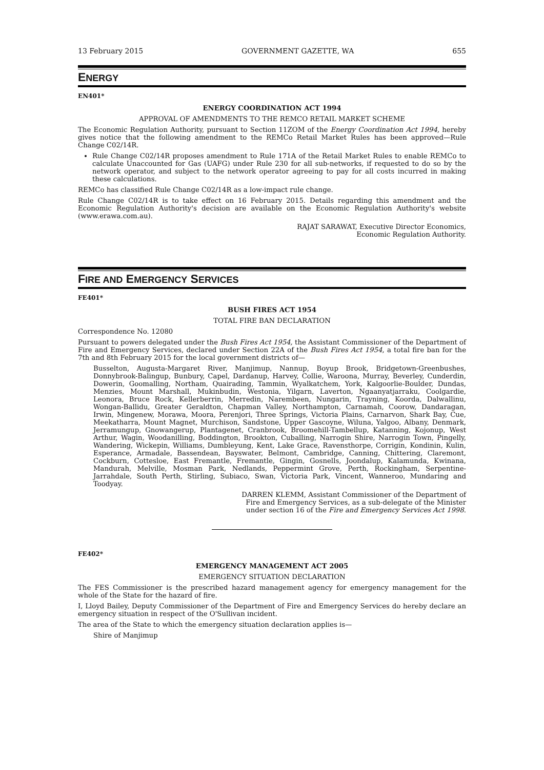13 February 2015 GOVERNMENT GAZETTE, WA 655
ENERGY
EN401*
ENERGY COORDINATION ACT 1994
APPROVAL OF AMENDMENTS TO THE REMCO RETAIL MARKET SCHEME
The Economic Regulation Authority, pursuant to Section 11ZOM of the Energy Coordination Act 1994, hereby gives notice that the following amendment to the REMCo Retail Market Rules has been approved—Rule Change C02/14R.
Rule Change C02/14R proposes amendment to Rule 171A of the Retail Market Rules to enable REMCo to calculate Unaccounted for Gas (UAFG) under Rule 230 for all sub-networks, if requested to do so by the network operator, and subject to the network operator agreeing to pay for all costs incurred in making these calculations.
REMCo has classified Rule Change C02/14R as a low-impact rule change.
Rule Change C02/14R is to take effect on 16 February 2015. Details regarding this amendment and the Economic Regulation Authority's decision are available on the Economic Regulation Authority's website (www.erawa.com.au).
RAJAT SARAWAT, Executive Director Economics,
Economic Regulation Authority.
FIRE AND EMERGENCY SERVICES
FE401*
BUSH FIRES ACT 1954
TOTAL FIRE BAN DECLARATION
Correspondence No. 12080
Pursuant to powers delegated under the Bush Fires Act 1954, the Assistant Commissioner of the Department of Fire and Emergency Services, declared under Section 22A of the Bush Fires Act 1954, a total fire ban for the 7th and 8th February 2015 for the local government districts of—
Busselton, Augusta-Margaret River, Manjimup, Nannup, Boyup Brook, Bridgetown-Greenbushes, Donnybrook-Balingup, Bunbury, Capel, Dardanup, Harvey, Collie, Waroona, Murray, Beverley, Cunderdin, Dowerin, Goomalling, Northam, Quairading, Tammin, Wyalkatchem, York, Kalgoorlie-Boulder, Dundas, Menzies, Mount Marshall, Mukinbudin, Westonia, Yilgarn, Laverton, Ngaanyatjarraku, Coolgardie, Leonora, Bruce Rock, Kellerberrin, Merredin, Narembeen, Nungarin, Trayning, Koorda, Dalwallinu, Wongan-Ballidu, Greater Geraldton, Chapman Valley, Northampton, Carnamah, Coorow, Dandaragan, Irwin, Mingenew, Morawa, Moora, Perenjori, Three Springs, Victoria Plains, Carnarvon, Shark Bay, Cue, Meekatharra, Mount Magnet, Murchison, Sandstone, Upper Gascoyne, Wiluna, Yalgoo, Albany, Denmark, Jerramungup, Gnowangerup, Plantagenet, Cranbrook, Broomehill-Tambellup, Katanning, Kojonup, West Arthur, Wagin, Woodanilling, Boddington, Brookton, Cuballing, Narrogin Shire, Narrogin Town, Pingelly, Wandering, Wickepin, Williams, Dumbleyung, Kent, Lake Grace, Ravensthorpe, Corrigin, Kondinin, Kulin, Esperance, Armadale, Bassendean, Bayswater, Belmont, Cambridge, Canning, Chittering, Claremont, Cockburn, Cottesloe, East Fremantle, Fremantle, Gingin, Gosnells, Joondalup, Kalamunda, Kwinana, Mandurah, Melville, Mosman Park, Nedlands, Peppermint Grove, Perth, Rockingham, Serpentine-Jarrahdale, South Perth, Stirling, Subiaco, Swan, Victoria Park, Vincent, Wanneroo, Mundaring and Toodyay.
DARREN KLEMM, Assistant Commissioner of the Department of Fire and Emergency Services, as a sub-delegate of the Minister under section 16 of the Fire and Emergency Services Act 1998.
FE402*
EMERGENCY MANAGEMENT ACT 2005
EMERGENCY SITUATION DECLARATION
The FES Commissioner is the prescribed hazard management agency for emergency management for the whole of the State for the hazard of fire.
I, Lloyd Bailey, Deputy Commissioner of the Department of Fire and Emergency Services do hereby declare an emergency situation in respect of the O'Sullivan incident.
The area of the State to which the emergency situation declaration applies is—
Shire of Manjimup